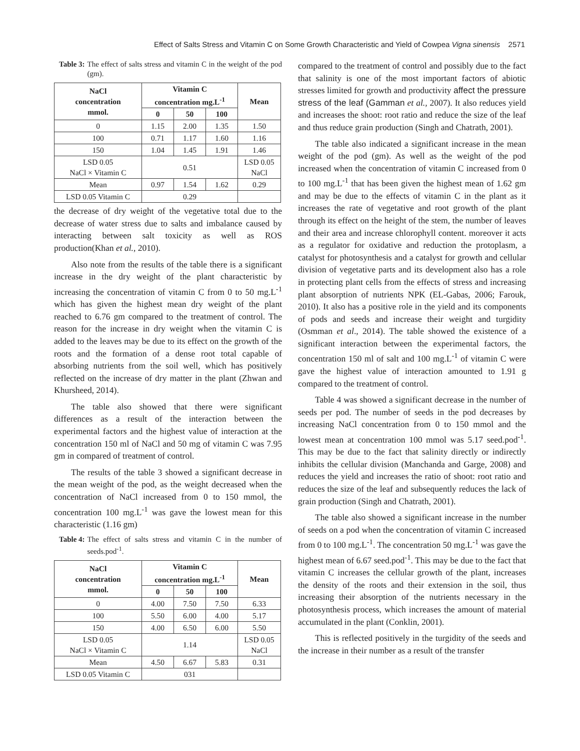Effect of Salts Stress and Vitamin C on Some Growth Characteristic and Yield of Cowpea Vigna sinensis 2571
Table 3: The effect of salts stress and vitamin C in the weight of the pod (gm).
| NaCl concentration mmol. | Vitamin C concentration mg.L<sup>-1</sup> | | | Mean |
| --- | --- | --- | --- | --- |
| | 0 | 50 | 100 | |
| 0 | 1.15 | 2.00 | 1.35 | 1.50 |
| 100 | 0.71 | 1.17 | 1.60 | 1.16 |
| 150 | 1.04 | 1.45 | 1.91 | 1.46 |
| LSD 0.05 NaCl × Vitamin C | 0.51 | | | LSD 0.05 NaCl |
| Mean | 0.97 | 1.54 | 1.62 | 0.29 |
| LSD 0.05 Vitamin C | 0.29 | | | |
the decrease of dry weight of the vegetative total due to the decrease of water stress due to salts and imbalance caused by interacting between salt toxicity as well as ROS production(Khan et al., 2010).
Also note from the results of the table there is a significant increase in the dry weight of the plant characteristic by increasing the concentration of vitamin C from 0 to 50 mg.L<sup>-1</sup> which has given the highest mean dry weight of the plant reached to 6.76 gm compared to the treatment of control. The reason for the increase in dry weight when the vitamin C is added to the leaves may be due to its effect on the growth of the roots and the formation of a dense root total capable of absorbing nutrients from the soil well, which has positively reflected on the increase of dry matter in the plant (Zhwan and Khursheed, 2014).
The table also showed that there were significant differences as a result of the interaction between the experimental factors and the highest value of interaction at the concentration 150 ml of NaCl and 50 mg of vitamin C was 7.95 gm in compared of treatment of control.
The results of the table 3 showed a significant decrease in the mean weight of the pod, as the weight decreased when the concentration of NaCl increased from 0 to 150 mmol, the concentration 100 mg.L<sup>-1</sup> was gave the lowest mean for this characteristic (1.16 gm)
Table 4: The effect of salts stress and vitamin C in the number of seeds.pod<sup>-1</sup>.
| NaCl concentration mmol. | Vitamin C concentration mg.L<sup>-1</sup> | | | Mean |
| --- | --- | --- | --- | --- |
| | 0 | 50 | 100 | |
| 0 | 4.00 | 7.50 | 7.50 | 6.33 |
| 100 | 5.50 | 6.00 | 4.00 | 5.17 |
| 150 | 4.00 | 6.50 | 6.00 | 5.50 |
| LSD 0.05 NaCl × Vitamin C | 1.14 | | | LSD 0.05 NaCl |
| Mean | 4.50 | 6.67 | 5.83 | 0.31 |
| LSD 0.05 Vitamin C | 031 | | | |
compared to the treatment of control and possibly due to the fact that salinity is one of the most important factors of abiotic stresses limited for growth and productivity affect the pressure stress of the leaf (Gamman et al., 2007). It also reduces yield and increases the shoot: root ratio and reduce the size of the leaf and thus reduce grain production (Singh and Chatrath, 2001).
The table also indicated a significant increase in the mean weight of the pod (gm). As well as the weight of the pod increased when the concentration of vitamin C increased from 0 to 100 mg.L<sup>-1</sup> that has been given the highest mean of 1.62 gm and may be due to the effects of vitamin C in the plant as it increases the rate of vegetative and root growth of the plant through its effect on the height of the stem, the number of leaves and their area and increase chlorophyll content. moreover it acts as a regulator for oxidative and reduction the protoplasm, a catalyst for photosynthesis and a catalyst for growth and cellular division of vegetative parts and its development also has a role in protecting plant cells from the effects of stress and increasing plant absorption of nutrients NPK (EL-Gabas, 2006; Farouk, 2010). It also has a positive role in the yield and its components of pods and seeds and increase their weight and turgidity (Osmman et al., 2014). The table showed the existence of a significant interaction between the experimental factors, the concentration 150 ml of salt and 100 mg.L<sup>-1</sup> of vitamin C were gave the highest value of interaction amounted to 1.91 g compared to the treatment of control.
Table 4 was showed a significant decrease in the number of seeds per pod. The number of seeds in the pod decreases by increasing NaCl concentration from 0 to 150 mmol and the lowest mean at concentration 100 mmol was 5.17 seed.pod<sup>-1</sup>. This may be due to the fact that salinity directly or indirectly inhibits the cellular division (Manchanda and Garge, 2008) and reduces the yield and increases the ratio of shoot: root ratio and reduces the size of the leaf and subsequently reduces the lack of grain production (Singh and Chatrath, 2001).
The table also showed a significant increase in the number of seeds on a pod when the concentration of vitamin C increased from 0 to 100 mg.L<sup>-1</sup>. The concentration 50 mg.L<sup>-1</sup> was gave the highest mean of 6.67 seed.pod<sup>-1</sup>. This may be due to the fact that vitamin C increases the cellular growth of the plant, increases the density of the roots and their extension in the soil, thus increasing their absorption of the nutrients necessary in the photosynthesis process, which increases the amount of material accumulated in the plant (Conklin, 2001).
This is reflected positively in the turgidity of the seeds and the increase in their number as a result of the transfer